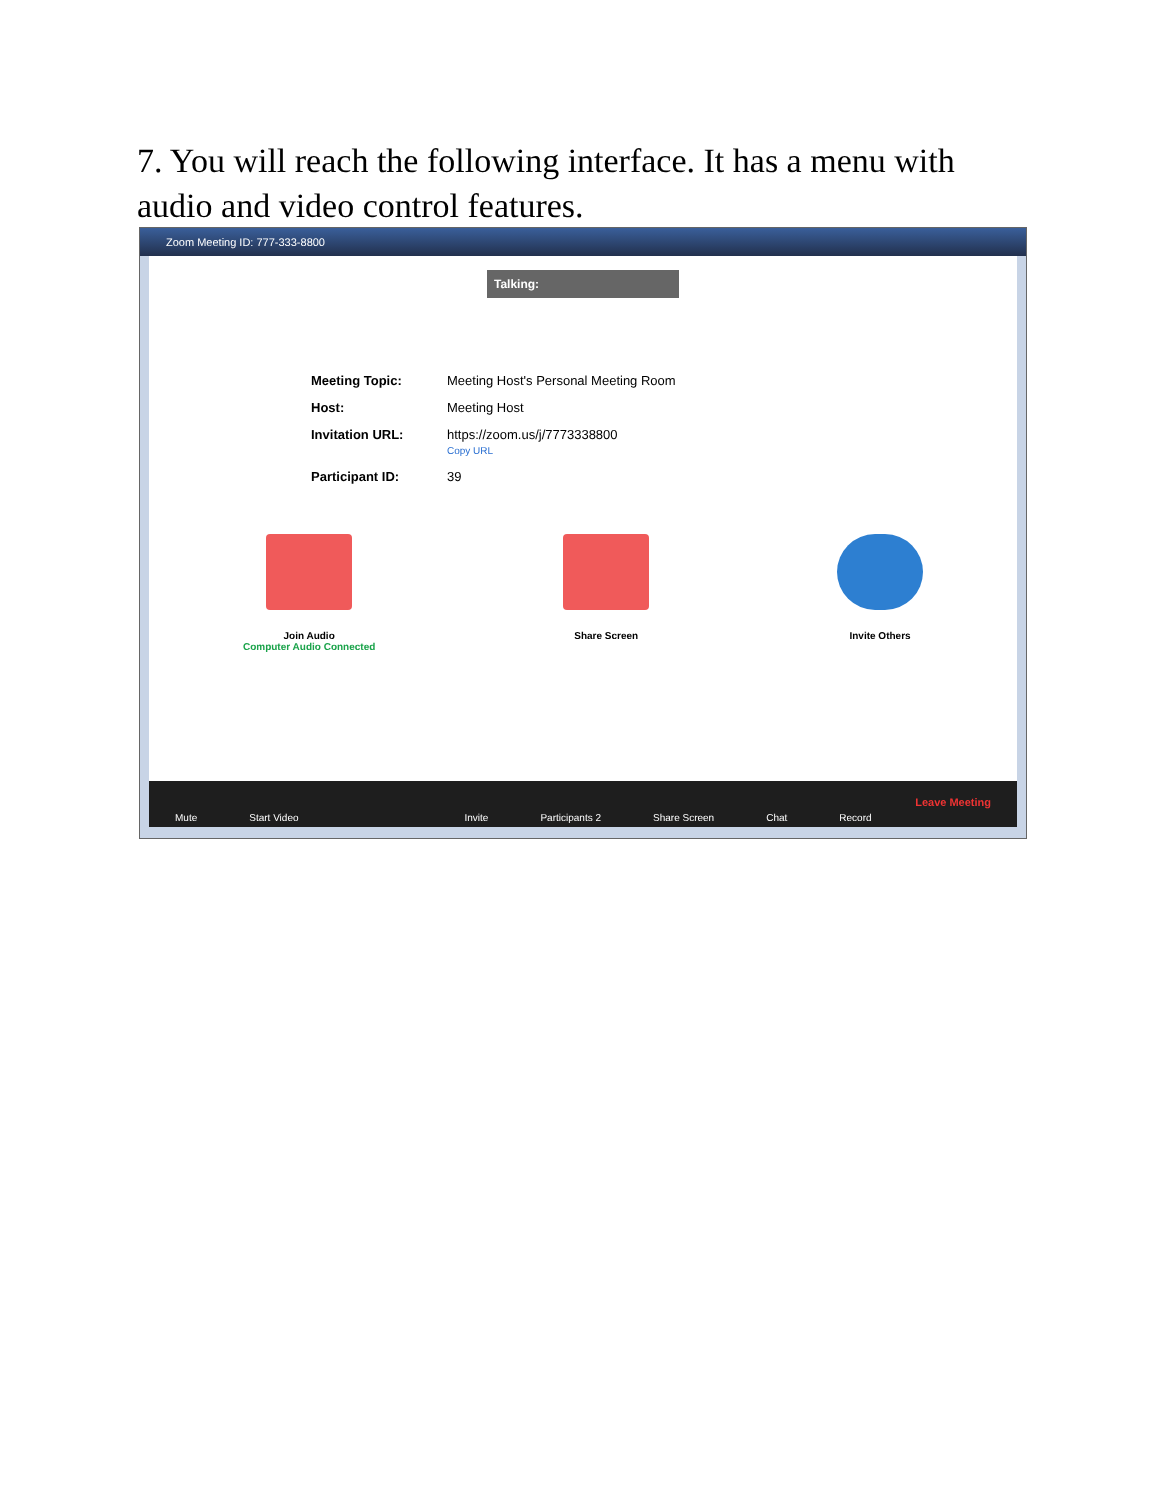7. You will reach the following interface. It has a menu with audio and video control features.
Zoom Meeting ID: 777-333-8800
Talking:
Meeting Topic: Meeting Host's Personal Meeting Room
Host: Meeting Host
Invitation URL: https://zoom.us/j/7773338800
Copy URL
Participant ID: 39
Join Audio
Computer Audio Connected
Share Screen Invite Others
Mute Start Video Invite Participants 2 Share Screen Chat Record Leave Meeting